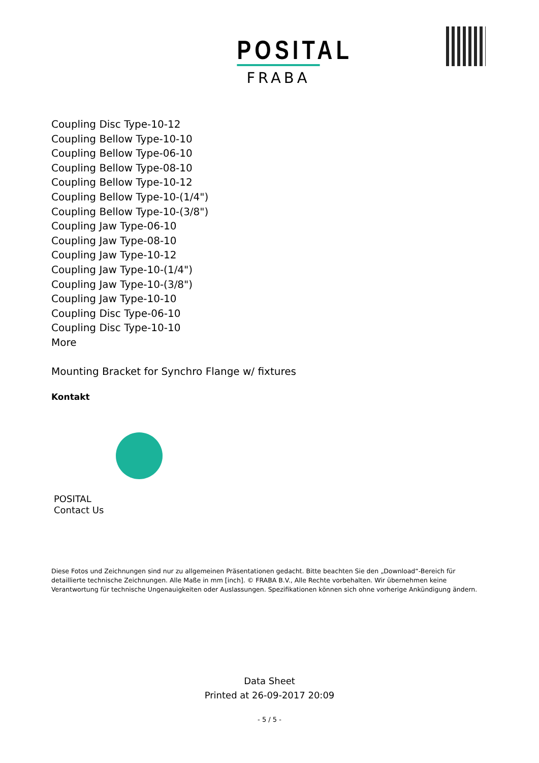POSITAL
FRABA
Coupling Disc Type-10-12
Coupling Bellow Type-10-10
Coupling Bellow Type-06-10
Coupling Bellow Type-08-10
Coupling Bellow Type-10-12
Coupling Bellow Type-10-(1/4")
Coupling Bellow Type-10-(3/8")
Coupling Jaw Type-06-10
Coupling Jaw Type-08-10
Coupling Jaw Type-10-12
Coupling Jaw Type-10-(1/4")
Coupling Jaw Type-10-(3/8")
Coupling Jaw Type-10-10
Coupling Disc Type-06-10
Coupling Disc Type-10-10
More
Mounting Bracket for Synchro Flange w/ fixtures
Kontakt
POSITAL
Contact Us
Diese Fotos und Zeichnungen sind nur zu allgemeinen Präsentationen gedacht. Bitte beachten Sie den „Download“-Bereich für detaillierte technische Zeichnungen. Alle Maße in mm [inch]. © FRABA B.V., Alle Rechte vorbehalten. Wir übernehmen keine Verantwortung für technische Ungenauigkeiten oder Auslassungen. Spezifikationen können sich ohne vorherige Ankündigung ändern.
Data Sheet
Printed at 26-09-2017 20:09
- 5 / 5 -